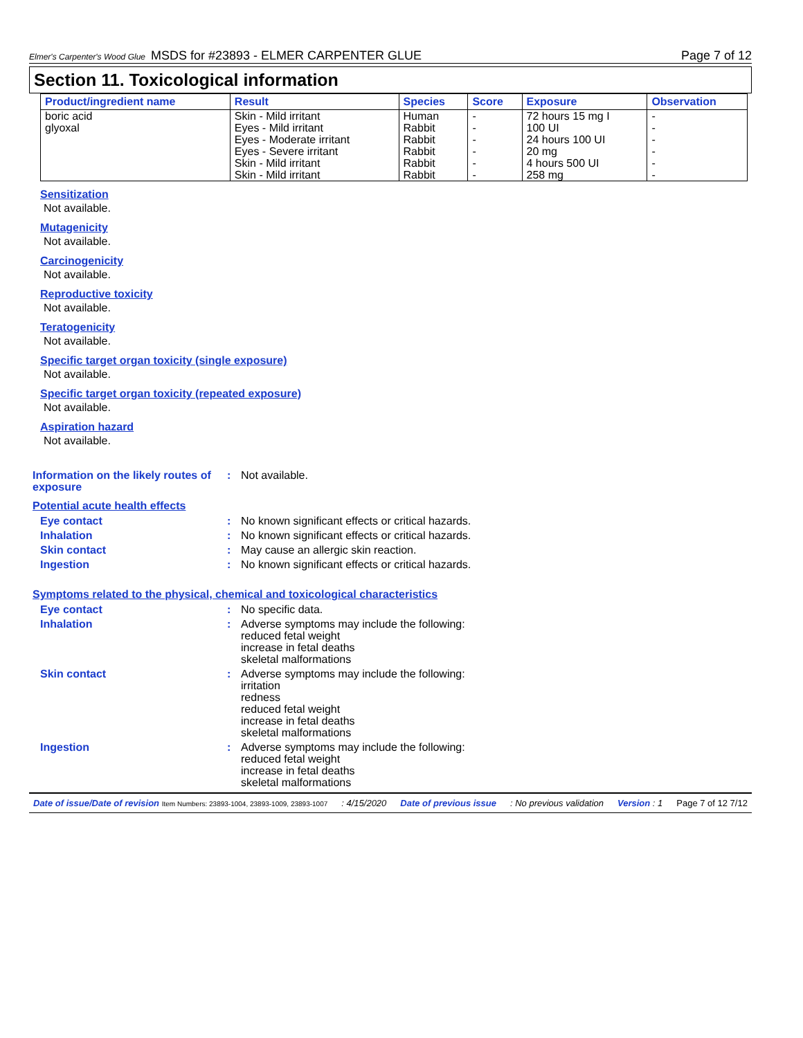Elmer's Carpenter's Wood Glue MSDS for #23893 - ELMER CARPENTER GLUE Page 7 of 12
Section 11. Toxicological information
| Product/ingredient name | Result | Species | Score | Exposure | Observation |
| --- | --- | --- | --- | --- | --- |
| boric acid | Skin - Mild irritant | Human | - | 72 hours 15 mg I | - |
| glyoxal | Eyes - Mild irritant | Rabbit | - | 100 UI | - |
| | Eyes - Moderate irritant | Rabbit | - | 24 hours 100 UI | - |
| | Eyes - Severe irritant | Rabbit | - | 20 mg | - |
| | Skin - Mild irritant | Rabbit | - | 4 hours 500 UI | - |
| | Skin - Mild irritant | Rabbit | - | 258 mg | - |
Sensitization
Not available.
Mutagenicity
Not available.
Carcinogenicity
Not available.
Reproductive toxicity
Not available.
Teratogenicity
Not available.
Specific target organ toxicity (single exposure)
Not available.
Specific target organ toxicity (repeated exposure)
Not available.
Aspiration hazard
Not available.
Information on the likely routes of exposure
: Not available.
Potential acute health effects
Eye contact : No known significant effects or critical hazards.
Inhalation : No known significant effects or critical hazards.
Skin contact : May cause an allergic skin reaction.
Ingestion : No known significant effects or critical hazards.
Symptoms related to the physical, chemical and toxicological characteristics
Eye contact : No specific data.
Inhalation : Adverse symptoms may include the following:
reduced fetal weight
increase in fetal deaths
skeletal malformations
Skin contact : Adverse symptoms may include the following:
irritation
redness
reduced fetal weight
increase in fetal deaths
skeletal malformations
Ingestion : Adverse symptoms may include the following:
reduced fetal weight
increase in fetal deaths
skeletal malformations
Date of issue/Date of revision Item Numbers: 23893-1004, 23893-1009, 23893-1007: 4/15/2020 Date of previous issue: No previous validation Version : 1 Page 7 of 12 7/12